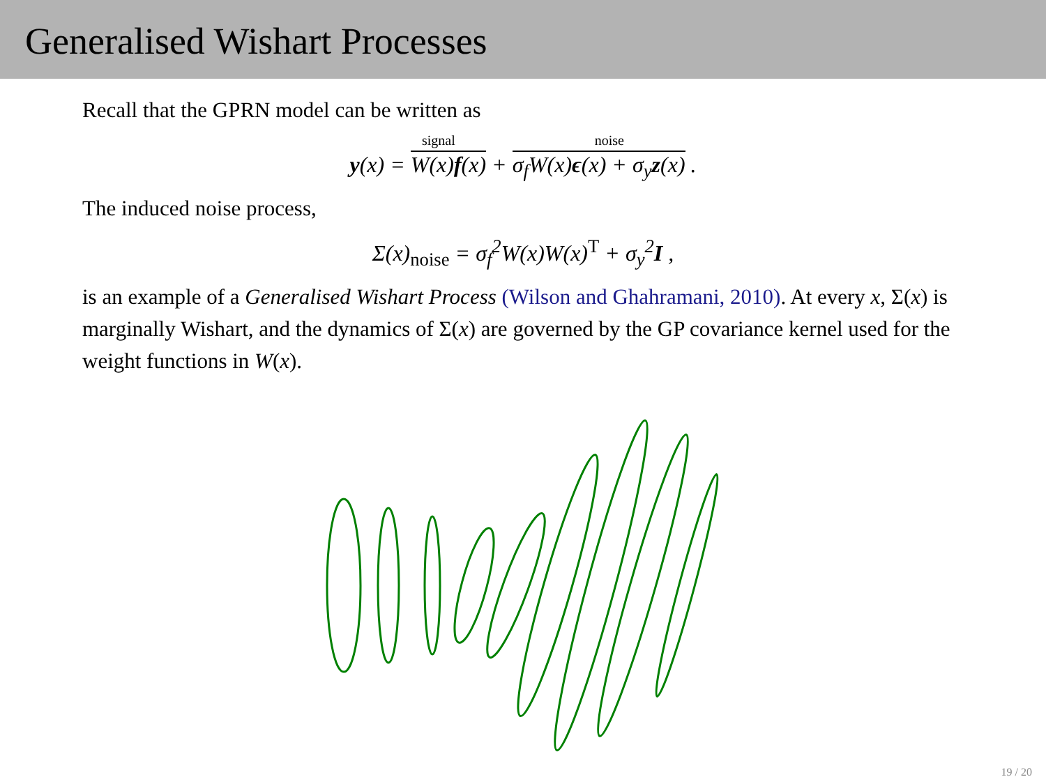Generalised Wishart Processes
Recall that the GPRN model can be written as
signal noise
y(x) = W(x)f(x) + σ<sub>f</sub>W(x)ϵ(x) + σ<sub>y</sub>z(x) .
The induced noise process,
Σ(x)<sub>noise</sub> = σ<sub>f</sub><sup>2</sup>W(x)W(x)<sup>T</sup> + σ<sub>y</sub><sup>2</sup>I ,
is an example of a Generalised Wishart Process (Wilson and Ghahramani, 2010). At every x, Σ(x) is marginally Wishart, and the dynamics of Σ(x) are governed by the GP covariance kernel used for the weight functions in W(x).
19 / 20